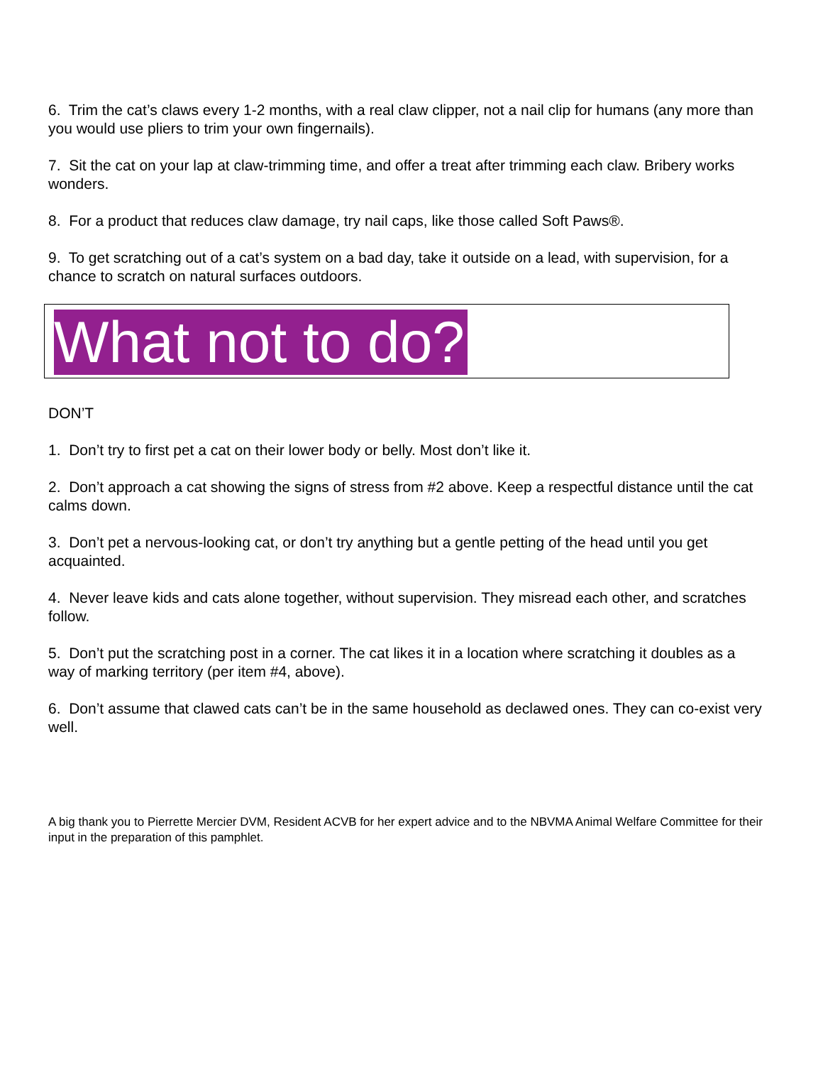6. Trim the cat’s claws every 1-2 months, with a real claw clipper, not a nail clip for humans (any more than you would use pliers to trim your own fingernails).
7. Sit the cat on your lap at claw-trimming time, and offer a treat after trimming each claw. Bribery works wonders.
8. For a product that reduces claw damage, try nail caps, like those called Soft Paws®.
9. To get scratching out of a cat’s system on a bad day, take it outside on a lead, with supervision, for a chance to scratch on natural surfaces outdoors.
What not to do?
DON’T
1. Don’t try to first pet a cat on their lower body or belly. Most don’t like it.
2. Don’t approach a cat showing the signs of stress from #2 above. Keep a respectful distance until the cat calms down.
3. Don’t pet a nervous-looking cat, or don’t try anything but a gentle petting of the head until you get acquainted.
4. Never leave kids and cats alone together, without supervision. They misread each other, and scratches follow.
5. Don’t put the scratching post in a corner. The cat likes it in a location where scratching it doubles as a way of marking territory (per item #4, above).
6. Don’t assume that clawed cats can’t be in the same household as declawed ones. They can co-exist very well.
A big thank you to Pierrette Mercier DVM, Resident ACVB for her expert advice and to the NBVMA Animal Welfare Committee for their input in the preparation of this pamphlet.